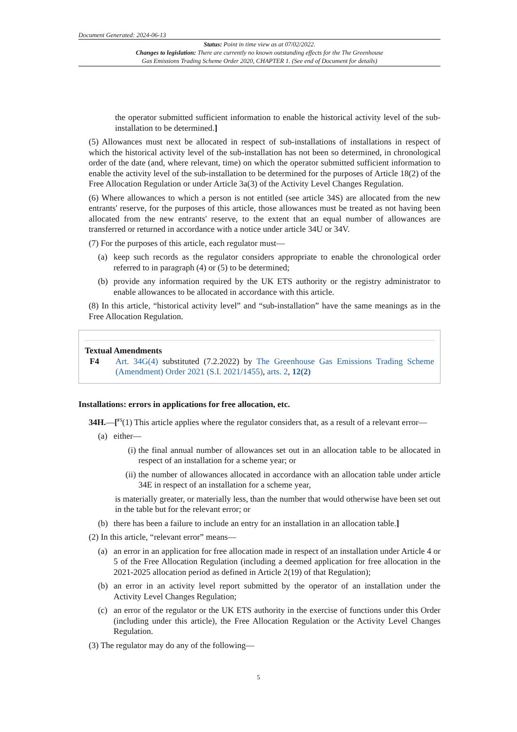Document Generated: 2024-06-13
Status: Point in time view as at 07/02/2022.
Changes to legislation: There are currently no known outstanding effects for the The Greenhouse
Gas Emissions Trading Scheme Order 2020, CHAPTER 1. (See end of Document for details)
the operator submitted sufficient information to enable the historical activity level of the sub-installation to be determined.]
(5) Allowances must next be allocated in respect of sub-installations of installations in respect of which the historical activity level of the sub-installation has not been so determined, in chronological order of the date (and, where relevant, time) on which the operator submitted sufficient information to enable the activity level of the sub-installation to be determined for the purposes of Article 18(2) of the Free Allocation Regulation or under Article 3a(3) of the Activity Level Changes Regulation.
(6) Where allowances to which a person is not entitled (see article 34S) are allocated from the new entrants' reserve, for the purposes of this article, those allowances must be treated as not having been allocated from the new entrants' reserve, to the extent that an equal number of allowances are transferred or returned in accordance with a notice under article 34U or 34V.
(7) For the purposes of this article, each regulator must—
(a) keep such records as the regulator considers appropriate to enable the chronological order referred to in paragraph (4) or (5) to be determined;
(b) provide any information required by the UK ETS authority or the registry administrator to enable allowances to be allocated in accordance with this article.
(8) In this article, “historical activity level” and “sub-installation” have the same meanings as in the Free Allocation Regulation.
Textual Amendments
F4 Art. 34G(4) substituted (7.2.2022) by The Greenhouse Gas Emissions Trading Scheme (Amendment) Order 2021 (S.I. 2021/1455), arts. 2, 12(2)
Installations: errors in applications for free allocation, etc.
34H.—[<sup>F5</sup>(1) This article applies where the regulator considers that, as a result of a relevant error—
(a) either—
(i) the final annual number of allowances set out in an allocation table to be allocated in respect of an installation for a scheme year; or
(ii) the number of allowances allocated in accordance with an allocation table under article 34E in respect of an installation for a scheme year,
is materially greater, or materially less, than the number that would otherwise have been set out in the table but for the relevant error; or
(b) there has been a failure to include an entry for an installation in an allocation table.]
(2) In this article, “relevant error” means—
(a) an error in an application for free allocation made in respect of an installation under Article 4 or 5 of the Free Allocation Regulation (including a deemed application for free allocation in the 2021-2025 allocation period as defined in Article 2(19) of that Regulation);
(b) an error in an activity level report submitted by the operator of an installation under the Activity Level Changes Regulation;
(c) an error of the regulator or the UK ETS authority in the exercise of functions under this Order (including under this article), the Free Allocation Regulation or the Activity Level Changes Regulation.
(3) The regulator may do any of the following—
5